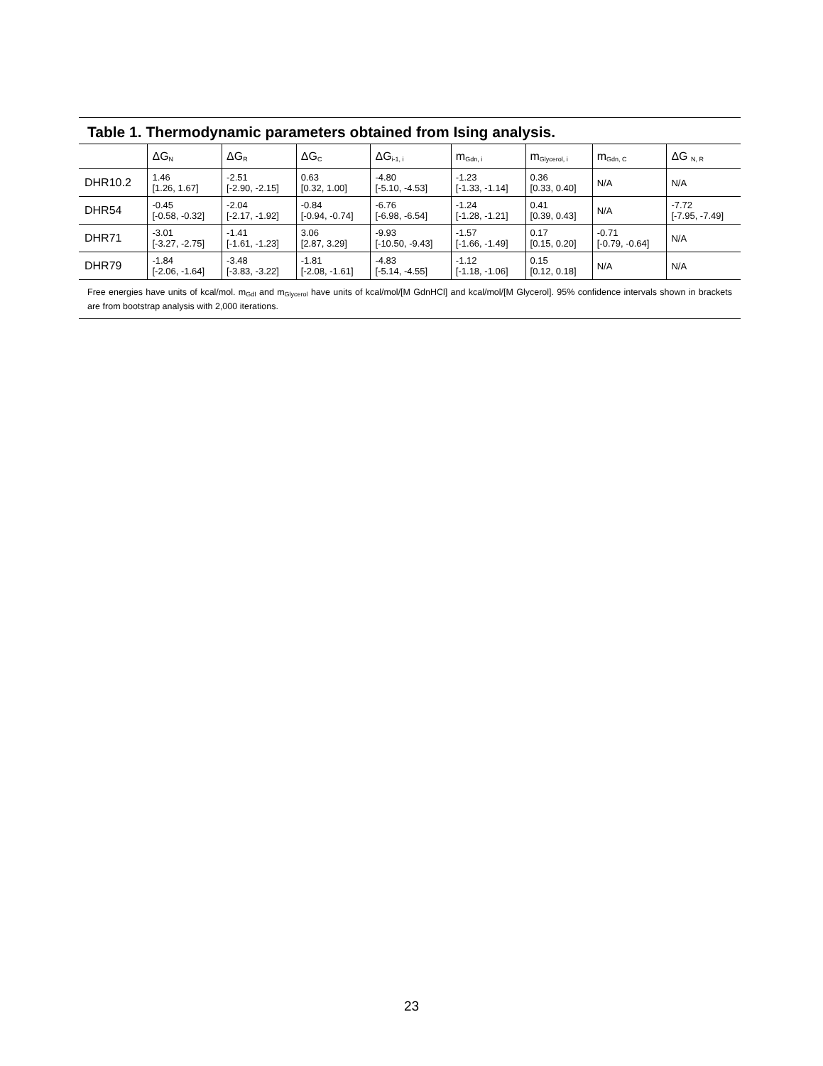Table 1. Thermodynamic parameters obtained from Ising analysis.
| | ΔG<sub>N</sub> | ΔG<sub>R</sub> | ΔG<sub>C</sub> | ΔG<sub>i-1, i</sub> | m<sub>Gdn, i</sub> | m<sub>Glycerol, i</sub> | m<sub>Gdn, C</sub> | ΔG <sub>N, R</sub> |
| --- | --- | --- | --- | --- | --- | --- | --- | --- |
| DHR10.2 | 1.46 [1.26, 1.67] | -2.51 [-2.90, -2.15] | 0.63 [0.32, 1.00] | -4.80 [-5.10, -4.53] | -1.23 [-1.33, -1.14] | 0.36 [0.33, 0.40] | N/A | N/A |
| DHR54 | -0.45 [-0.58, -0.32] | -2.04 [-2.17, -1.92] | -0.84 [-0.94, -0.74] | -6.76 [-6.98, -6.54] | -1.24 [-1.28, -1.21] | 0.41 [0.39, 0.43] | N/A | -7.72 [-7.95, -7.49] |
| DHR71 | -3.01 [-3.27, -2.75] | -1.41 [-1.61, -1.23] | 3.06 [2.87, 3.29] | -9.93 [-10.50, -9.43] | -1.57 [-1.66, -1.49] | 0.17 [0.15, 0.20] | -0.71 [-0.79, -0.64] | N/A |
| DHR79 | -1.84 [-2.06, -1.64] | -3.48 [-3.83, -3.22] | -1.81 [-2.08, -1.61] | -4.83 [-5.14, -4.55] | -1.12 [-1.18, -1.06] | 0.15 [0.12, 0.18] | N/A | N/A |
Free energies have units of kcal/mol. m<sub>GdI</sub> and m<sub>Glycerol</sub> have units of kcal/mol/[M GdnHCl] and kcal/mol/[M Glycerol]. 95% confidence intervals shown in brackets are from bootstrap analysis with 2,000 iterations.
23